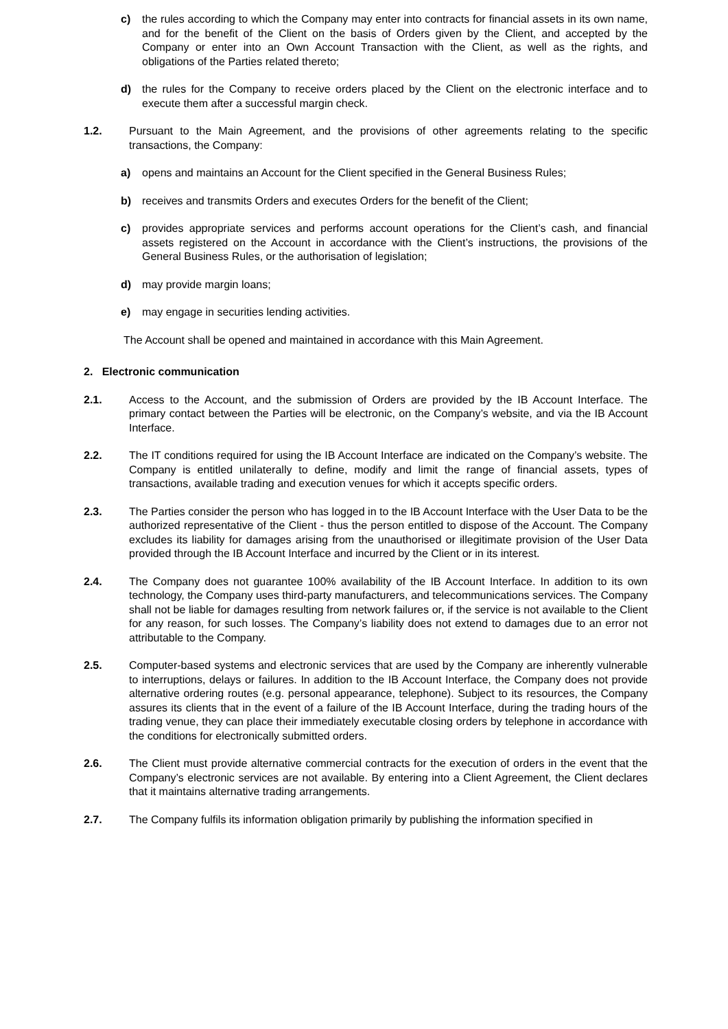c) the rules according to which the Company may enter into contracts for financial assets in its own name, and for the benefit of the Client on the basis of Orders given by the Client, and accepted by the Company or enter into an Own Account Transaction with the Client, as well as the rights, and obligations of the Parties related thereto;
d) the rules for the Company to receive orders placed by the Client on the electronic interface and to execute them after a successful margin check.
1.2. Pursuant to the Main Agreement, and the provisions of other agreements relating to the specific transactions, the Company:
a) opens and maintains an Account for the Client specified in the General Business Rules;
b) receives and transmits Orders and executes Orders for the benefit of the Client;
c) provides appropriate services and performs account operations for the Client’s cash, and financial assets registered on the Account in accordance with the Client’s instructions, the provisions of the General Business Rules, or the authorisation of legislation;
d) may provide margin loans;
e) may engage in securities lending activities.
The Account shall be opened and maintained in accordance with this Main Agreement.
2. Electronic communication
2.1. Access to the Account, and the submission of Orders are provided by the IB Account Interface. The primary contact between the Parties will be electronic, on the Company’s website, and via the IB Account Interface.
2.2. The IT conditions required for using the IB Account Interface are indicated on the Company’s website. The Company is entitled unilaterally to define, modify and limit the range of financial assets, types of transactions, available trading and execution venues for which it accepts specific orders.
2.3. The Parties consider the person who has logged in to the IB Account Interface with the User Data to be the authorized representative of the Client - thus the person entitled to dispose of the Account. The Company excludes its liability for damages arising from the unauthorised or illegitimate provision of the User Data provided through the IB Account Interface and incurred by the Client or in its interest.
2.4. The Company does not guarantee 100% availability of the IB Account Interface. In addition to its own technology, the Company uses third-party manufacturers, and telecommunications services. The Company shall not be liable for damages resulting from network failures or, if the service is not available to the Client for any reason, for such losses. The Company’s liability does not extend to damages due to an error not attributable to the Company.
2.5. Computer-based systems and electronic services that are used by the Company are inherently vulnerable to interruptions, delays or failures. In addition to the IB Account Interface, the Company does not provide alternative ordering routes (e.g. personal appearance, telephone). Subject to its resources, the Company assures its clients that in the event of a failure of the IB Account Interface, during the trading hours of the trading venue, they can place their immediately executable closing orders by telephone in accordance with the conditions for electronically submitted orders.
2.6. The Client must provide alternative commercial contracts for the execution of orders in the event that the Company’s electronic services are not available. By entering into a Client Agreement, the Client declares that it maintains alternative trading arrangements.
2.7. The Company fulfils its information obligation primarily by publishing the information specified in